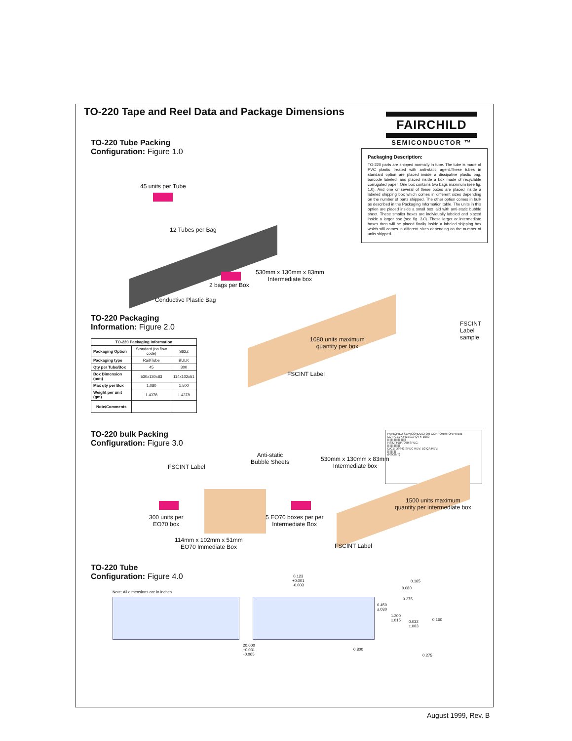TO-220 Tape and Reel Data and Package Dimensions
FAIRCHILD
SEMICONDUCTOR ™
Packaging Description:
TO-220 parts are shipped normally in tube. The tube is made of PVC plastic treated with anti-static agent.These tubes in standard option are placed inside a dissipative plastic bag, barcode labeled, and placed inside a box made of recyclable corrugated paper. One box contains two bags maximum (see fig. 1.0). And one or several of these boxes are placed inside a labeled shipping box which comes in different sizes depending on the number of parts shipped. The other option comes in bulk as described in the Packaging Information table. The units in this option are placed inside a small box laid with anti-static bubble sheet. These smaller boxes are individually labeled and placed inside a larger box (see fig. 3.0). These larger or intermediate boxes then will be placed finally inside a labeled shipping box which still comes in different sizes depending on the number of units shipped.
TO-220 Tube Packing
Configuration: Figure 1.0
45 units per Tube
12 Tubes per Bag
Conductive Plastic Bag
2 bags per Box
530mm x 130mm x 83mm
Intermediate box
1080 units maximum
quantity per box
FSCINT Label
FSCINT Label sample
FAIRCHILD SEMICONDUCTOR CORPORATION HTB:B
LOT: CBVK741B019 QTY: 1080
||||||||||||||||||||||||
NSID: FDP7060 SPEC:
||||||||||||||||
D/C1: D9842 SPEC REV: B2 QA REV:
|||||||||||
(FSCINT)
TO-220 Packaging
Information: Figure 2.0
| TO-220 Packaging Information | | |
| --- | --- | --- |
| Packaging Option | Standard (no flow code) | S62Z |
| Packaging type | Rail/Tube | BULK |
| Qty per Tube/Box | 45 | 300 |
| Box Dimension (mm) | 530x130x83 | 114x102x51 |
| Max qty per Box | 1,080 | 1,500 |
| Weight per unit (gm) | 1.4378 | 1.4378 |
| Note/Comments | | |
TO-220 bulk Packing
Configuration: Figure 3.0
FSCINT Label
Anti-static
Bubble Sheets
530mm x 130mm x 83mm
Intermediate box
300 units per
EO70 box
5 EO70 boxes per per
Intermediate Box
1500 units maximum
quantity per intermediate box
114mm x 102mm x 51mm
EO70 Immediate Box
FSCINT Label
TO-220 Tube
Configuration: Figure 4.0
Note: All dimensions are in inches
0.123
+0.001
-0.003
0.450
±.030
1.300
±.015
20.000
+0.031
-0.065
0.800
0.165
0.080
0.275
0.160
0.032
±.003
0.275
August 1999, Rev. B